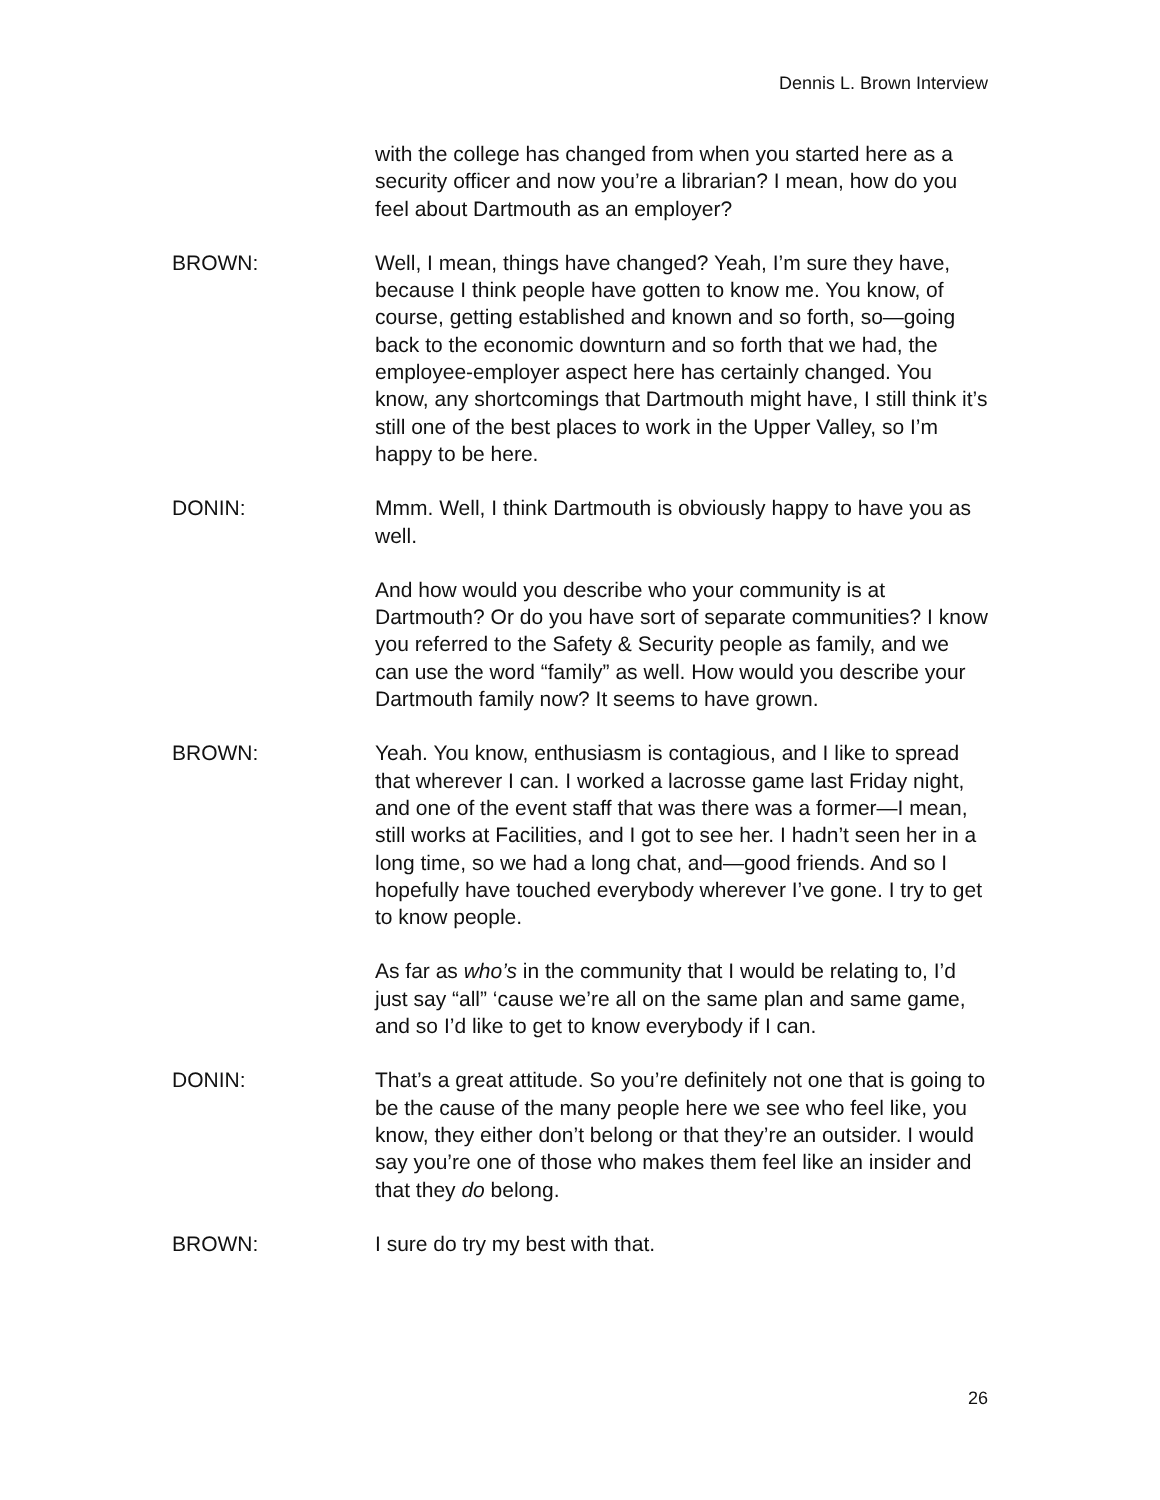Dennis L. Brown Interview
with the college has changed from when you started here as a security officer and now you’re a librarian? I mean, how do you feel about Dartmouth as an employer?
BROWN: Well, I mean, things have changed? Yeah, I’m sure they have, because I think people have gotten to know me. You know, of course, getting established and known and so forth, so—going back to the economic downturn and so forth that we had, the employee-employer aspect here has certainly changed. You know, any shortcomings that Dartmouth might have, I still think it’s still one of the best places to work in the Upper Valley, so I’m happy to be here.
DONIN: Mmm. Well, I think Dartmouth is obviously happy to have you as well.
And how would you describe who your community is at Dartmouth? Or do you have sort of separate communities? I know you referred to the Safety & Security people as family, and we can use the word “family” as well. How would you describe your Dartmouth family now? It seems to have grown.
BROWN: Yeah. You know, enthusiasm is contagious, and I like to spread that wherever I can. I worked a lacrosse game last Friday night, and one of the event staff that was there was a former—I mean, still works at Facilities, and I got to see her. I hadn’t seen her in a long time, so we had a long chat, and—good friends. And so I hopefully have touched everybody wherever I’ve gone. I try to get to know people.
As far as who’s in the community that I would be relating to, I’d just say “all” ‘cause we’re all on the same plan and same game, and so I’d like to get to know everybody if I can.
DONIN: That’s a great attitude. So you’re definitely not one that is going to be the cause of the many people here we see who feel like, you know, they either don’t belong or that they’re an outsider. I would say you’re one of those who makes them feel like an insider and that they do belong.
BROWN: I sure do try my best with that.
26